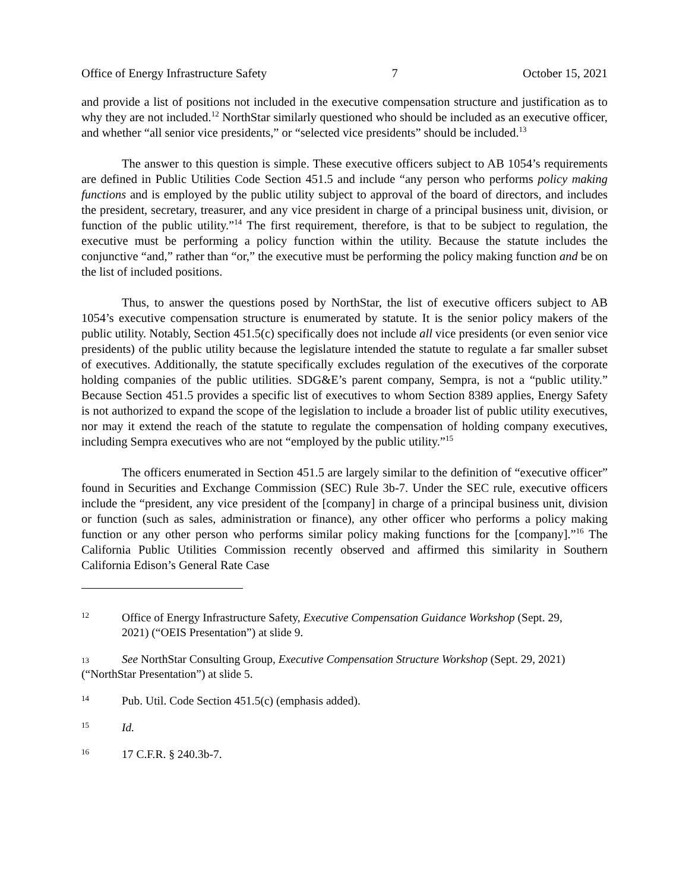Office of Energy Infrastructure Safety 7 October 15, 2021
and provide a list of positions not included in the executive compensation structure and justification as to why they are not included.<sup>12</sup> NorthStar similarly questioned who should be included as an executive officer, and whether “all senior vice presidents,” or “selected vice presidents” should be included.<sup>13</sup>
The answer to this question is simple. These executive officers subject to AB 1054’s requirements are defined in Public Utilities Code Section 451.5 and include “any person who performs policy making functions and is employed by the public utility subject to approval of the board of directors, and includes the president, secretary, treasurer, and any vice president in charge of a principal business unit, division, or function of the public utility.”<sup>14</sup> The first requirement, therefore, is that to be subject to regulation, the executive must be performing a policy function within the utility. Because the statute includes the conjunctive “and,” rather than “or,” the executive must be performing the policy making function and be on the list of included positions.
Thus, to answer the questions posed by NorthStar, the list of executive officers subject to AB 1054’s executive compensation structure is enumerated by statute. It is the senior policy makers of the public utility. Notably, Section 451.5(c) specifically does not include all vice presidents (or even senior vice presidents) of the public utility because the legislature intended the statute to regulate a far smaller subset of executives. Additionally, the statute specifically excludes regulation of the executives of the corporate holding companies of the public utilities. SDG&E’s parent company, Sempra, is not a “public utility.” Because Section 451.5 provides a specific list of executives to whom Section 8389 applies, Energy Safety is not authorized to expand the scope of the legislation to include a broader list of public utility executives, nor may it extend the reach of the statute to regulate the compensation of holding company executives, including Sempra executives who are not “employed by the public utility.”<sup>15</sup>
The officers enumerated in Section 451.5 are largely similar to the definition of “executive officer” found in Securities and Exchange Commission (SEC) Rule 3b-7. Under the SEC rule, executive officers include the “president, any vice president of the [company] in charge of a principal business unit, division or function (such as sales, administration or finance), any other officer who performs a policy making function or any other person who performs similar policy making functions for the [company].”<sup>16</sup> The California Public Utilities Commission recently observed and affirmed this similarity in Southern California Edison’s General Rate Case
12
Office of Energy Infrastructure Safety, Executive Compensation Guidance Workshop (Sept. 29,
2021) (“OEIS Presentation”) at slide 9.
13 See NorthStar Consulting Group, Executive Compensation Structure Workshop (Sept. 29, 2021) (“NorthStar Presentation”) at slide 5.
14
Pub. Util. Code Section 451.5(c) (emphasis added).
15
Id.
16
17 C.F.R. § 240.3b-7.